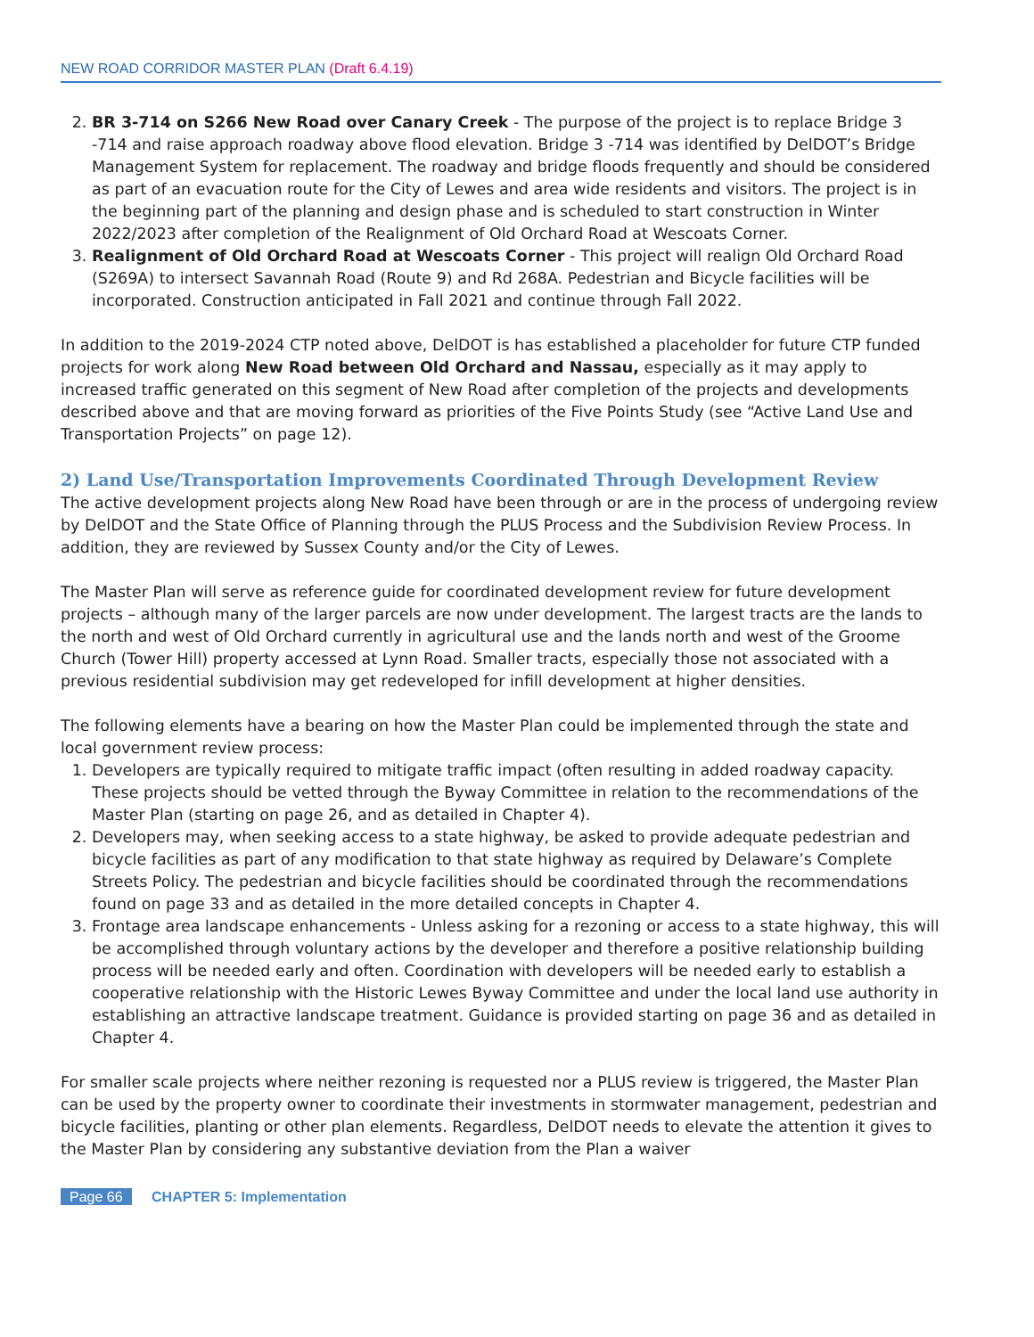NEW ROAD CORRIDOR MASTER PLAN (Draft 6.4.19)
2. BR 3-714 on S266 New Road over Canary Creek - The purpose of the project is to replace Bridge 3 -714 and raise approach roadway above flood elevation. Bridge 3 -714 was identified by DelDOT’s Bridge Management System for replacement. The roadway and bridge floods frequently and should be considered as part of an evacuation route for the City of Lewes and area wide residents and visitors. The project is in the beginning part of the planning and design phase and is scheduled to start construction in Winter 2022/2023 after completion of the Realignment of Old Orchard Road at Wescoats Corner.
3. Realignment of Old Orchard Road at Wescoats Corner - This project will realign Old Orchard Road (S269A) to intersect Savannah Road (Route 9) and Rd 268A. Pedestrian and Bicycle facilities will be incorporated. Construction anticipated in Fall 2021 and continue through Fall 2022.
In addition to the 2019-2024 CTP noted above, DelDOT is has established a placeholder for future CTP funded projects for work along New Road between Old Orchard and Nassau, especially as it may apply to increased traffic generated on this segment of New Road after completion of the projects and developments described above and that are moving forward as priorities of the Five Points Study (see “Active Land Use and Transportation Projects” on page 12).
2) Land Use/Transportation Improvements Coordinated Through Development Review
The active development projects along New Road have been through or are in the process of undergoing review by DelDOT and the State Office of Planning through the PLUS Process and the Subdivision Review Process. In addition, they are reviewed by Sussex County and/or the City of Lewes.
The Master Plan will serve as reference guide for coordinated development review for future development projects – although many of the larger parcels are now under development. The largest tracts are the lands to the north and west of Old Orchard currently in agricultural use and the lands north and west of the Groome Church (Tower Hill) property accessed at Lynn Road. Smaller tracts, especially those not associated with a previous residential subdivision may get redeveloped for infill development at higher densities.
The following elements have a bearing on how the Master Plan could be implemented through the state and local government review process:
1. Developers are typically required to mitigate traffic impact (often resulting in added roadway capacity. These projects should be vetted through the Byway Committee in relation to the recommendations of the Master Plan (starting on page 26, and as detailed in Chapter 4).
2. Developers may, when seeking access to a state highway, be asked to provide adequate pedestrian and bicycle facilities as part of any modification to that state highway as required by Delaware’s Complete Streets Policy. The pedestrian and bicycle facilities should be coordinated through the recommendations found on page 33 and as detailed in the more detailed concepts in Chapter 4.
3. Frontage area landscape enhancements - Unless asking for a rezoning or access to a state highway, this will be accomplished through voluntary actions by the developer and therefore a positive relationship building process will be needed early and often. Coordination with developers will be needed early to establish a cooperative relationship with the Historic Lewes Byway Committee and under the local land use authority in establishing an attractive landscape treatment. Guidance is provided starting on page 36 and as detailed in Chapter 4.
For smaller scale projects where neither rezoning is requested nor a PLUS review is triggered, the Master Plan can be used by the property owner to coordinate their investments in stormwater management, pedestrian and bicycle facilities, planting or other plan elements. Regardless, DelDOT needs to elevate the attention it gives to the Master Plan by considering any substantive deviation from the Plan a waiver
Page 66 CHAPTER 5: Implementation